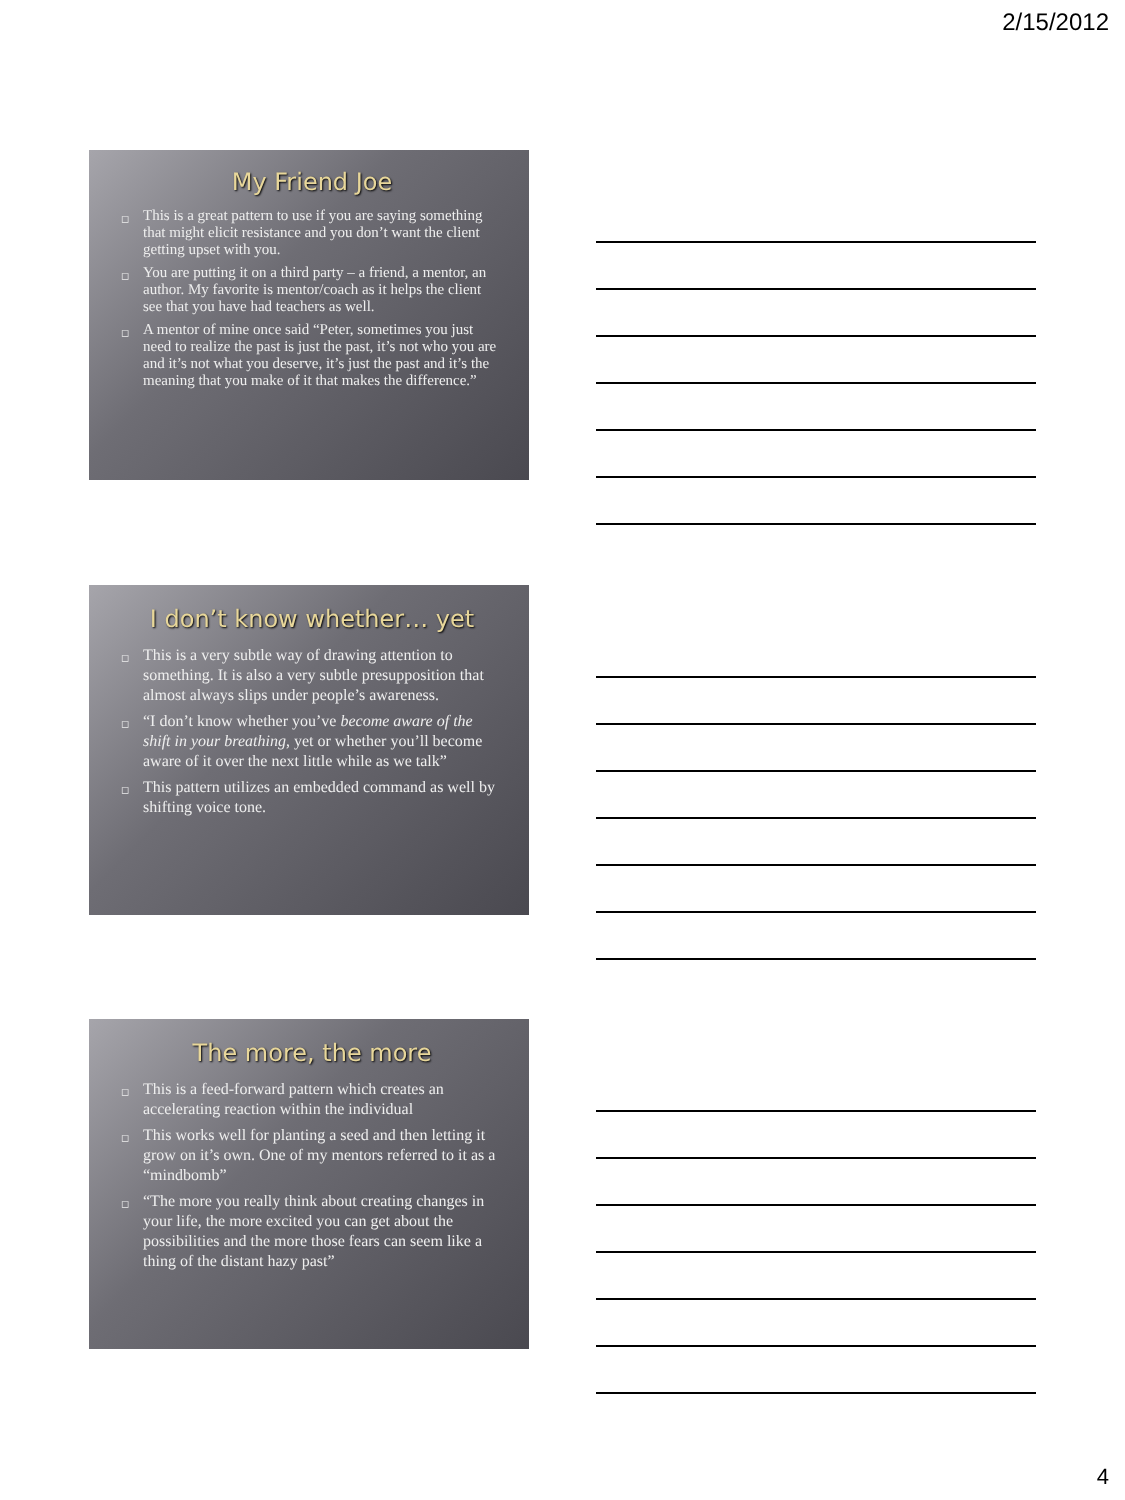2/15/2012
My Friend Joe
◻ This is a great pattern to use if you are saying something that might elicit resistance and you don’t want the client getting upset with you.
◻ You are putting it on a third party – a friend, a mentor, an author. My favorite is mentor/coach as it helps the client see that you have had teachers as well.
◻ A mentor of mine once said “Peter, sometimes you just need to realize the past is just the past, it’s not who you are and it’s not what you deserve, it’s just the past and it’s the meaning that you make of it that makes the difference.”
I don’t know whether… yet
◻ This is a very subtle way of drawing attention to something. It is also a very subtle presupposition that almost always slips under people’s awareness.
◻ “I don’t know whether you’ve become aware of the shift in your breathing, yet or whether you’ll become aware of it over the next little while as we talk”
◻ This pattern utilizes an embedded command as well by shifting voice tone.
The more, the more
◻ This is a feed-forward pattern which creates an accelerating reaction within the individual
◻ This works well for planting a seed and then letting it grow on it’s own. One of my mentors referred to it as a “mindbomb”
◻ “The more you really think about creating changes in your life, the more excited you can get about the possibilities and the more those fears can seem like a thing of the distant hazy past”
4